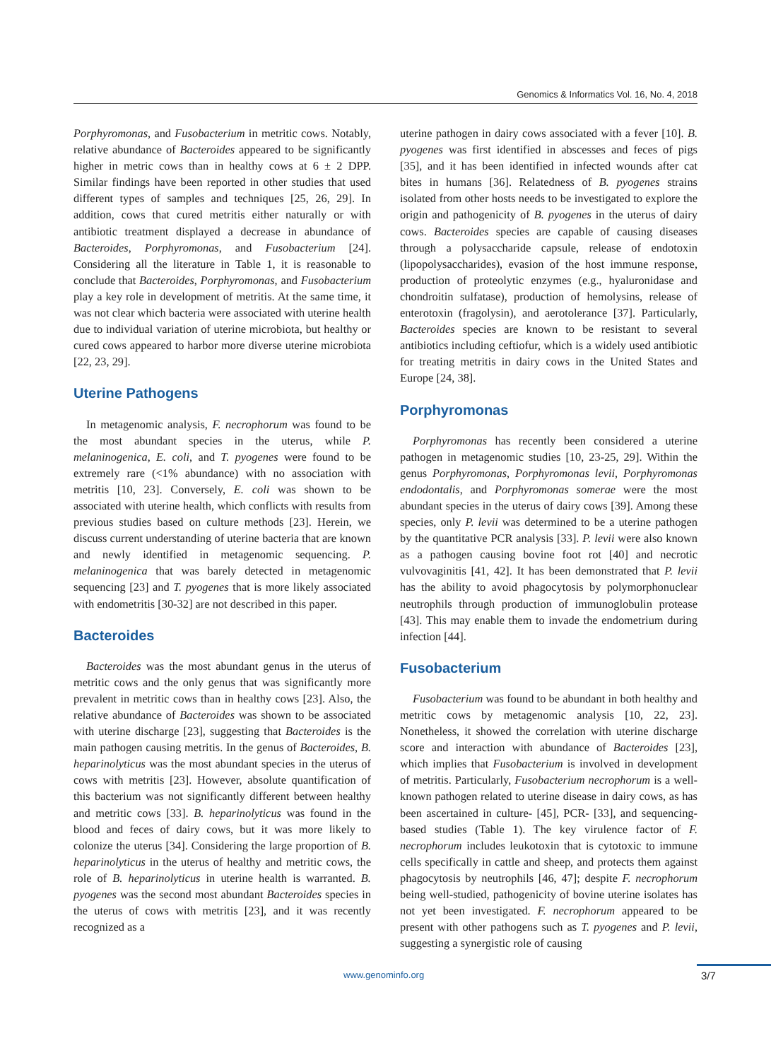Genomics & Informatics Vol. 16, No. 4, 2018
Porphyromonas, and Fusobacterium in metritic cows. Notably, relative abundance of Bacteroides appeared to be significantly higher in metric cows than in healthy cows at 6 ± 2 DPP. Similar findings have been reported in other studies that used different types of samples and techniques [25, 26, 29]. In addition, cows that cured metritis either naturally or with antibiotic treatment displayed a decrease in abundance of Bacteroides, Porphyromonas, and Fusobacterium [24]. Considering all the literature in Table 1, it is reasonable to conclude that Bacteroides, Porphyromonas, and Fusobacterium play a key role in development of metritis. At the same time, it was not clear which bacteria were associated with uterine health due to individual variation of uterine microbiota, but healthy or cured cows appeared to harbor more diverse uterine microbiota [22, 23, 29].
Uterine Pathogens
In metagenomic analysis, F. necrophorum was found to be the most abundant species in the uterus, while P. melaninogenica, E. coli, and T. pyogenes were found to be extremely rare (<1% abundance) with no association with metritis [10, 23]. Conversely, E. coli was shown to be associated with uterine health, which conflicts with results from previous studies based on culture methods [23]. Herein, we discuss current understanding of uterine bacteria that are known and newly identified in metagenomic sequencing. P. melaninogenica that was barely detected in metagenomic sequencing [23] and T. pyogenes that is more likely associated with endometritis [30-32] are not described in this paper.
Bacteroides
Bacteroides was the most abundant genus in the uterus of metritic cows and the only genus that was significantly more prevalent in metritic cows than in healthy cows [23]. Also, the relative abundance of Bacteroides was shown to be associated with uterine discharge [23], suggesting that Bacteroides is the main pathogen causing metritis. In the genus of Bacteroides, B. heparinolyticus was the most abundant species in the uterus of cows with metritis [23]. However, absolute quantification of this bacterium was not significantly different between healthy and metritic cows [33]. B. heparinolyticus was found in the blood and feces of dairy cows, but it was more likely to colonize the uterus [34]. Considering the large proportion of B. heparinolyticus in the uterus of healthy and metritic cows, the role of B. heparinolyticus in uterine health is warranted. B. pyogenes was the second most abundant Bacteroides species in the uterus of cows with metritis [23], and it was recently recognized as a
uterine pathogen in dairy cows associated with a fever [10]. B. pyogenes was first identified in abscesses and feces of pigs [35], and it has been identified in infected wounds after cat bites in humans [36]. Relatedness of B. pyogenes strains isolated from other hosts needs to be investigated to explore the origin and pathogenicity of B. pyogenes in the uterus of dairy cows. Bacteroides species are capable of causing diseases through a polysaccharide capsule, release of endotoxin (lipopolysaccharides), evasion of the host immune response, production of proteolytic enzymes (e.g., hyaluronidase and chondroitin sulfatase), production of hemolysins, release of enterotoxin (fragolysin), and aerotolerance [37]. Particularly, Bacteroides species are known to be resistant to several antibiotics including ceftiofur, which is a widely used antibiotic for treating metritis in dairy cows in the United States and Europe [24, 38].
Porphyromonas
Porphyromonas has recently been considered a uterine pathogen in metagenomic studies [10, 23-25, 29]. Within the genus Porphyromonas, Porphyromonas levii, Porphyromonas endodontalis, and Porphyromonas somerae were the most abundant species in the uterus of dairy cows [39]. Among these species, only P. levii was determined to be a uterine pathogen by the quantitative PCR analysis [33]. P. levii were also known as a pathogen causing bovine foot rot [40] and necrotic vulvovaginitis [41, 42]. It has been demonstrated that P. levii has the ability to avoid phagocytosis by polymorphonuclear neutrophils through production of immunoglobulin protease [43]. This may enable them to invade the endometrium during infection [44].
Fusobacterium
Fusobacterium was found to be abundant in both healthy and metritic cows by metagenomic analysis [10, 22, 23]. Nonetheless, it showed the correlation with uterine discharge score and interaction with abundance of Bacteroides [23], which implies that Fusobacterium is involved in development of metritis. Particularly, Fusobacterium necrophorum is a well-known pathogen related to uterine disease in dairy cows, as has been ascertained in culture- [45], PCR- [33], and sequencing-based studies (Table 1). The key virulence factor of F. necrophorum includes leukotoxin that is cytotoxic to immune cells specifically in cattle and sheep, and protects them against phagocytosis by neutrophils [46, 47]; despite F. necrophorum being well-studied, pathogenicity of bovine uterine isolates has not yet been investigated. F. necrophorum appeared to be present with other pathogens such as T. pyogenes and P. levii, suggesting a synergistic role of causing
www.genominfo.org 3/7